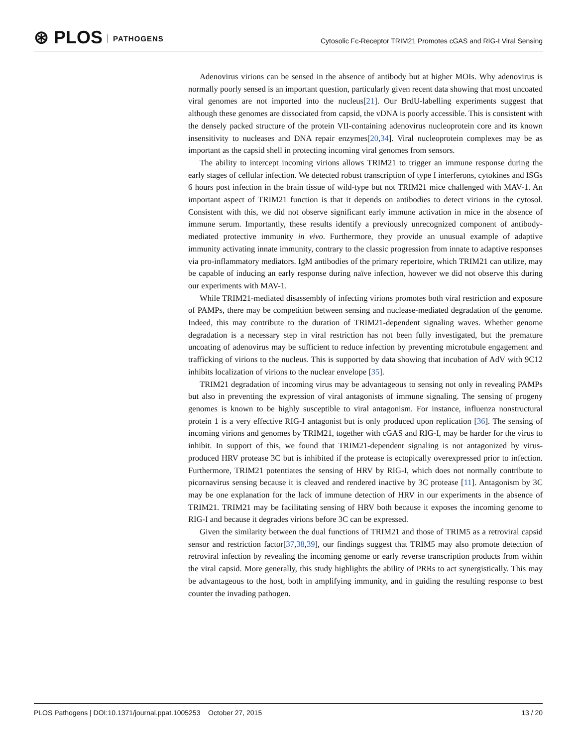⊛ PLOS PATHOGENS
Cytosolic Fc-Receptor TRIM21 Promotes cGAS and RIG-I Viral Sensing
Adenovirus virions can be sensed in the absence of antibody but at higher MOIs. Why adenovirus is normally poorly sensed is an important question, particularly given recent data showing that most uncoated viral genomes are not imported into the nucleus[21]. Our BrdU-labelling experiments suggest that although these genomes are dissociated from capsid, the vDNA is poorly accessible. This is consistent with the densely packed structure of the protein VII-containing adenovirus nucleoprotein core and its known insensitivity to nucleases and DNA repair enzymes[20,34]. Viral nucleoprotein complexes may be as important as the capsid shell in protecting incoming viral genomes from sensors.
The ability to intercept incoming virions allows TRIM21 to trigger an immune response during the early stages of cellular infection. We detected robust transcription of type I interferons, cytokines and ISGs 6 hours post infection in the brain tissue of wild-type but not TRIM21 mice challenged with MAV-1. An important aspect of TRIM21 function is that it depends on antibodies to detect virions in the cytosol. Consistent with this, we did not observe significant early immune activation in mice in the absence of immune serum. Importantly, these results identify a previously unrecognized component of antibody-mediated protective immunity in vivo. Furthermore, they provide an unusual example of adaptive immunity activating innate immunity, contrary to the classic progression from innate to adaptive responses via pro-inflammatory mediators. IgM antibodies of the primary repertoire, which TRIM21 can utilize, may be capable of inducing an early response during naïve infection, however we did not observe this during our experiments with MAV-1.
While TRIM21-mediated disassembly of infecting virions promotes both viral restriction and exposure of PAMPs, there may be competition between sensing and nuclease-mediated degradation of the genome. Indeed, this may contribute to the duration of TRIM21-dependent signaling waves. Whether genome degradation is a necessary step in viral restriction has not been fully investigated, but the premature uncoating of adenovirus may be sufficient to reduce infection by preventing microtubule engagement and trafficking of virions to the nucleus. This is supported by data showing that incubation of AdV with 9C12 inhibits localization of virions to the nuclear envelope [35].
TRIM21 degradation of incoming virus may be advantageous to sensing not only in revealing PAMPs but also in preventing the expression of viral antagonists of immune signaling. The sensing of progeny genomes is known to be highly susceptible to viral antagonism. For instance, influenza nonstructural protein 1 is a very effective RIG-I antagonist but is only produced upon replication [36]. The sensing of incoming virions and genomes by TRIM21, together with cGAS and RIG-I, may be harder for the virus to inhibit. In support of this, we found that TRIM21-dependent signaling is not antagonized by virus-produced HRV protease 3C but is inhibited if the protease is ectopically overexpressed prior to infection. Furthermore, TRIM21 potentiates the sensing of HRV by RIG-I, which does not normally contribute to picornavirus sensing because it is cleaved and rendered inactive by 3C protease [11]. Antagonism by 3C may be one explanation for the lack of immune detection of HRV in our experiments in the absence of TRIM21. TRIM21 may be facilitating sensing of HRV both because it exposes the incoming genome to RIG-I and because it degrades virions before 3C can be expressed.
Given the similarity between the dual functions of TRIM21 and those of TRIM5 as a retroviral capsid sensor and restriction factor[37,38,39], our findings suggest that TRIM5 may also promote detection of retroviral infection by revealing the incoming genome or early reverse transcription products from within the viral capsid. More generally, this study highlights the ability of PRRs to act synergistically. This may be advantageous to the host, both in amplifying immunity, and in guiding the resulting response to best counter the invading pathogen.
PLOS Pathogens | DOI:10.1371/journal.ppat.1005253 October 27, 2015
13 / 20